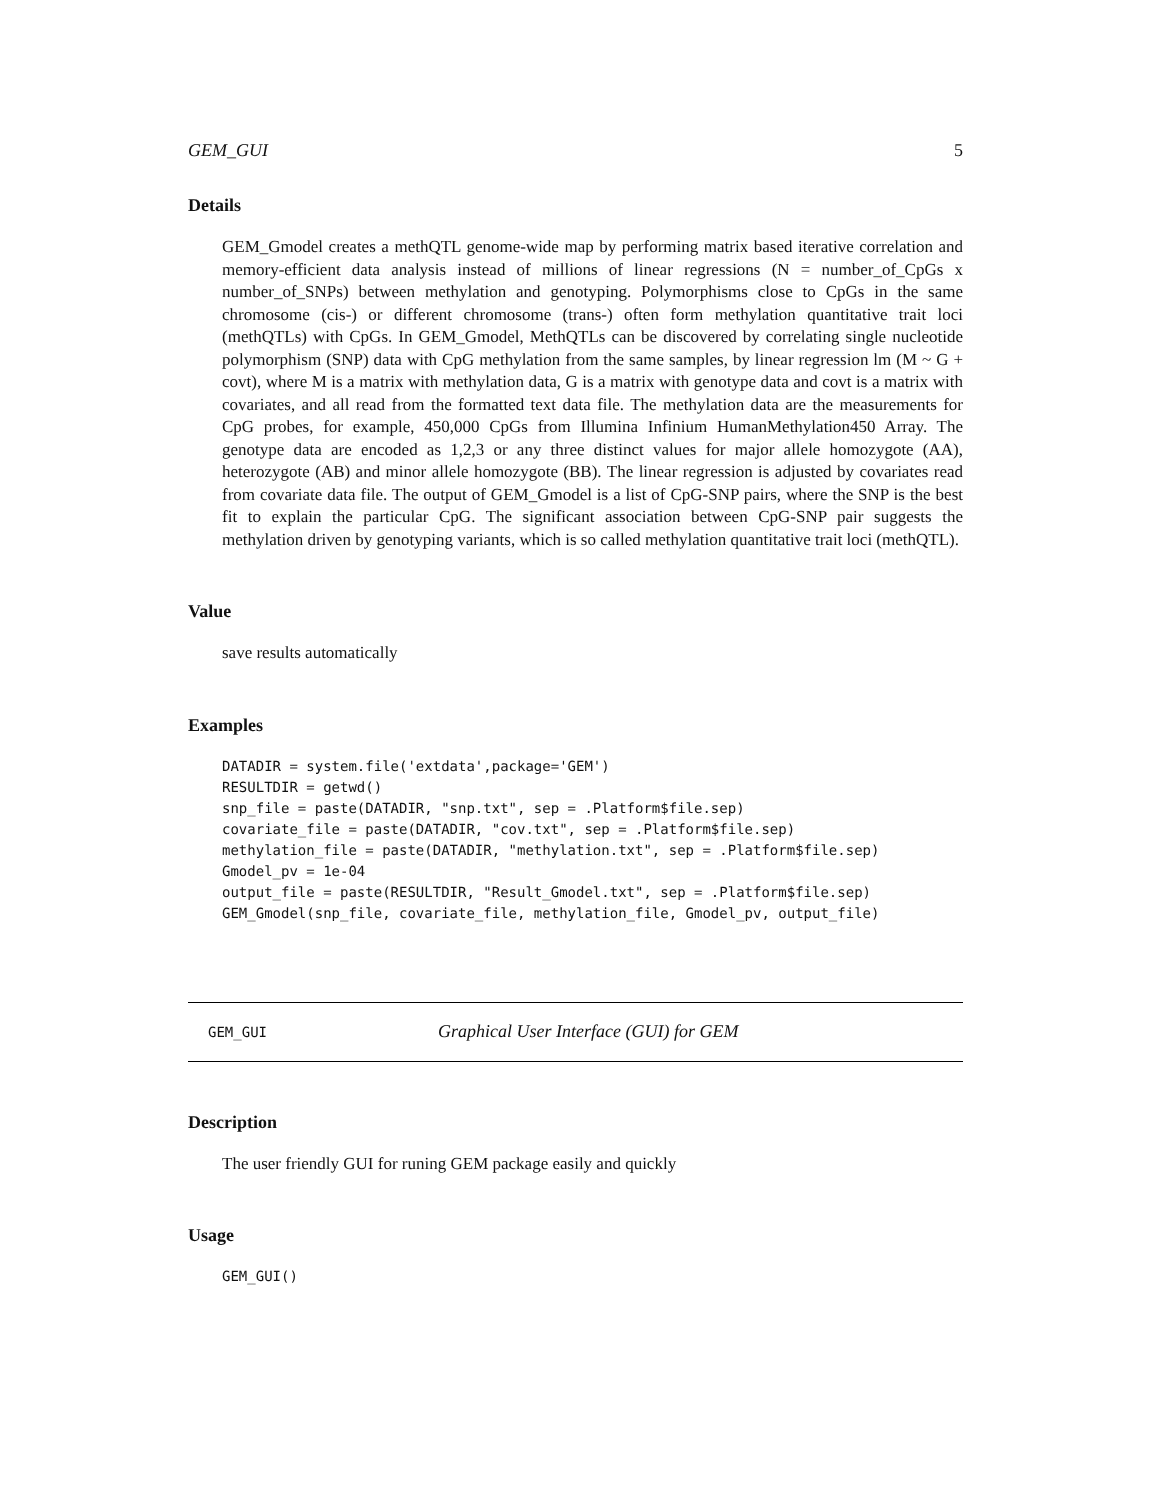GEM_GUI 5
Details
GEM_Gmodel creates a methQTL genome-wide map by performing matrix based iterative correlation and memory-efficient data analysis instead of millions of linear regressions (N = number_of_CpGs x number_of_SNPs) between methylation and genotyping. Polymorphisms close to CpGs in the same chromosome (cis-) or different chromosome (trans-) often form methylation quantitative trait loci (methQTLs) with CpGs. In GEM_Gmodel, MethQTLs can be discovered by correlating single nucleotide polymorphism (SNP) data with CpG methylation from the same samples, by linear regression lm (M ~ G + covt), where M is a matrix with methylation data, G is a matrix with genotype data and covt is a matrix with covariates, and all read from the formatted text data file. The methylation data are the measurements for CpG probes, for example, 450,000 CpGs from Illumina Infinium HumanMethylation450 Array. The genotype data are encoded as 1,2,3 or any three distinct values for major allele homozygote (AA), heterozygote (AB) and minor allele homozygote (BB). The linear regression is adjusted by covariates read from covariate data file. The output of GEM_Gmodel is a list of CpG-SNP pairs, where the SNP is the best fit to explain the particular CpG. The significant association between CpG-SNP pair suggests the methylation driven by genotyping variants, which is so called methylation quantitative trait loci (methQTL).
Value
save results automatically
Examples
DATADIR = system.file('extdata',package='GEM')
RESULTDIR = getwd()
snp_file = paste(DATADIR, "snp.txt", sep = .Platform$file.sep)
covariate_file = paste(DATADIR, "cov.txt", sep = .Platform$file.sep)
methylation_file = paste(DATADIR, "methylation.txt", sep = .Platform$file.sep)
Gmodel_pv = 1e-04
output_file = paste(RESULTDIR, "Result_Gmodel.txt", sep = .Platform$file.sep)
GEM_Gmodel(snp_file, covariate_file, methylation_file, Gmodel_pv, output_file)
GEM_GUI Graphical User Interface (GUI) for GEM
Description
The user friendly GUI for runing GEM package easily and quickly
Usage
GEM_GUI()